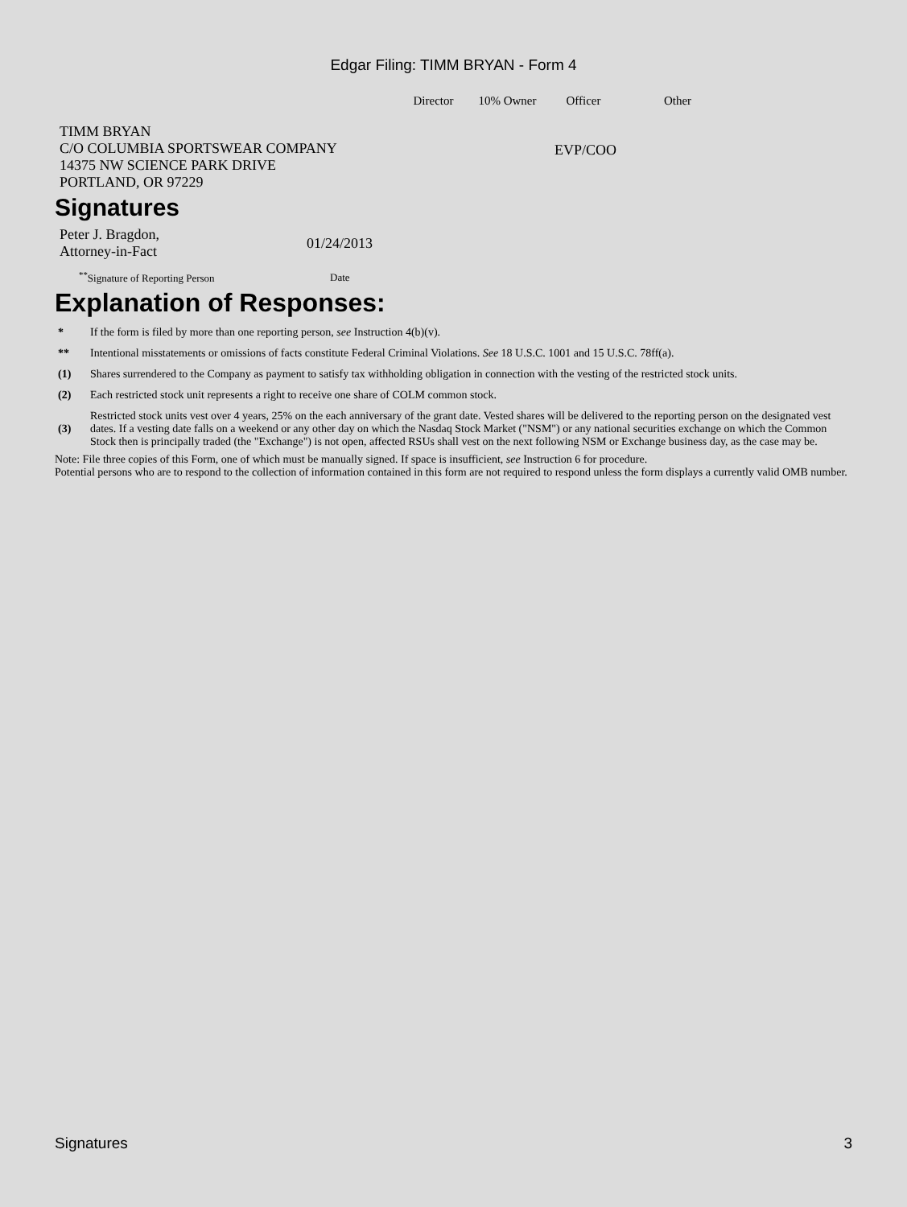Edgar Filing: TIMM BRYAN - Form 4
| | Director | 10% Owner | Officer | Other |
| --- | --- | --- | --- | --- |
| TIMM BRYAN C/O COLUMBIA SPORTSWEAR COMPANY 14375 NW SCIENCE PARK DRIVE PORTLAND, OR 97229 | | | EVP/COO | |
Signatures
| Peter J. Bragdon, Attorney-in-Fact | 01/24/2013 |
| <sup>**</sup> Signature of Reporting Person | Date |
Explanation of Responses:
| * | If the form is filed by more than one reporting person, see Instruction 4(b)(v). |
| ** | Intentional misstatements or omissions of facts constitute Federal Criminal Violations. See 18 U.S.C. 1001 and 15 U.S.C. 78ff(a). |
| (1) | Shares surrendered to the Company as payment to satisfy tax withholding obligation in connection with the vesting of the restricted stock units. |
| (2) | Each restricted stock unit represents a right to receive one share of COLM common stock. |
| (3) | Restricted stock units vest over 4 years, 25% on the each anniversary of the grant date. Vested shares will be delivered to the reporting person on the designated vest dates. If a vesting date falls on a weekend or any other day on which the Nasdaq Stock Market ("NSM") or any national securities exchange on which the Common Stock then is principally traded (the "Exchange") is not open, affected RSUs shall vest on the next following NSM or Exchange business day, as the case may be. |
Note: File three copies of this Form, one of which must be manually signed. If space is insufficient, see Instruction 6 for procedure.
Potential persons who are to respond to the collection of information contained in this form are not required to respond unless the form displays a currently valid OMB number.
Signatures 3